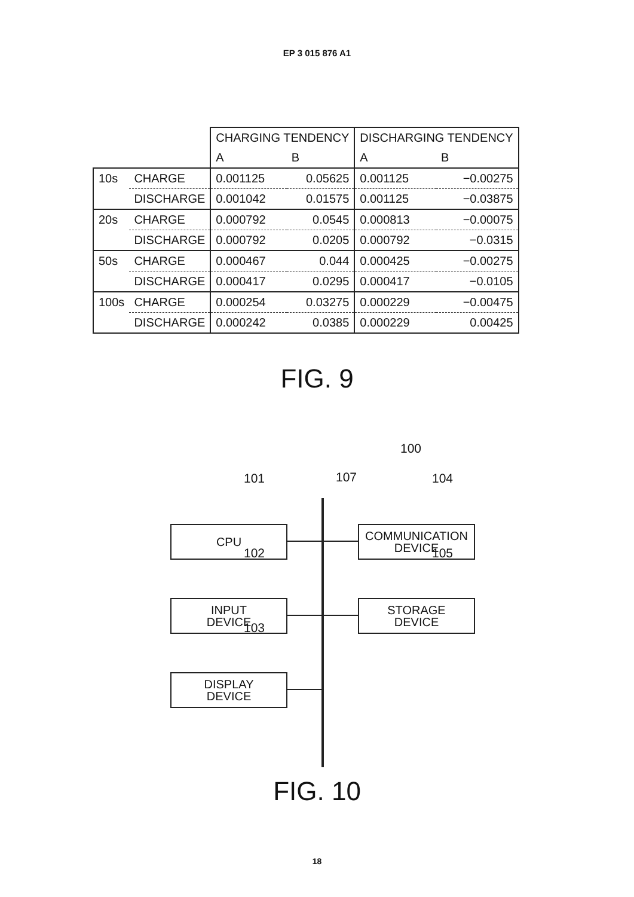EP 3 015 876 A1
| | | CHARGING TENDENCY | | DISCHARGING TENDENCY | |
| | | A | B | A | B |
| 10s | CHARGE | 0.001125 | 0.05625 | 0.001125 | −0.00275 |
| | DISCHARGE | 0.001042 | 0.01575 | 0.001125 | −0.03875 |
| 20s | CHARGE | 0.000792 | 0.0545 | 0.000813 | −0.00075 |
| | DISCHARGE | 0.000792 | 0.0205 | 0.000792 | −0.0315 |
| 50s | CHARGE | 0.000467 | 0.044 | 0.000425 | −0.00275 |
| | DISCHARGE | 0.000417 | 0.0295 | 0.000417 | −0.0105 |
| 100s | CHARGE | 0.000254 | 0.03275 | 0.000229 | −0.00475 |
| | DISCHARGE | 0.000242 | 0.0385 | 0.000229 | 0.00425 |
FIG. 9
100
101 107 104
CPU
COMMUNICATION
DEVICE
102 105
INPUT
DEVICE
STORAGE
DEVICE
103
DISPLAY
DEVICE
FIG. 10
18